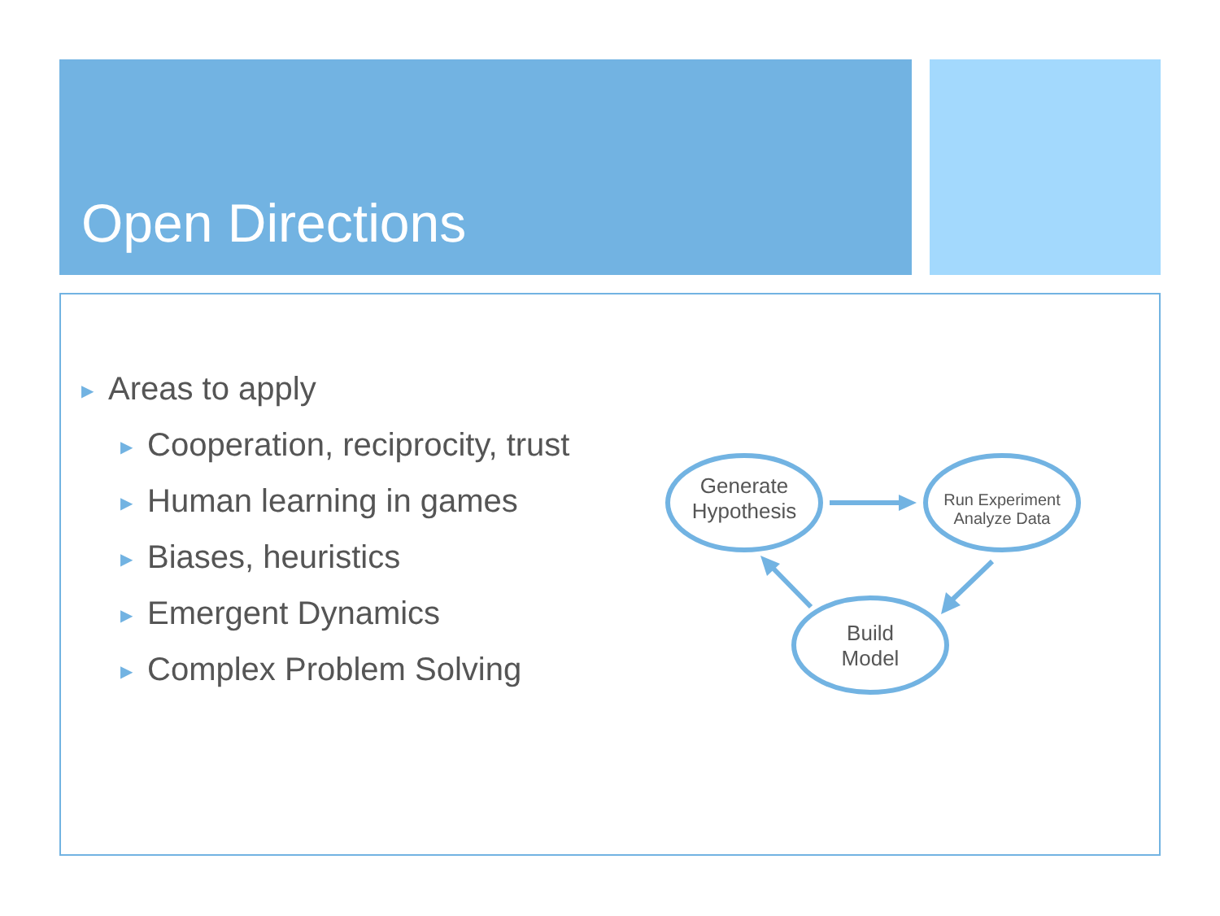Open Directions
▶ Areas to apply
▶ Cooperation, reciprocity, trust
▶ Human learning in games
▶ Biases, heuristics
▶ Emergent Dynamics
▶ Complex Problem Solving
Generate
Hypothesis
Run Experiment
Analyze Data
Build
Model